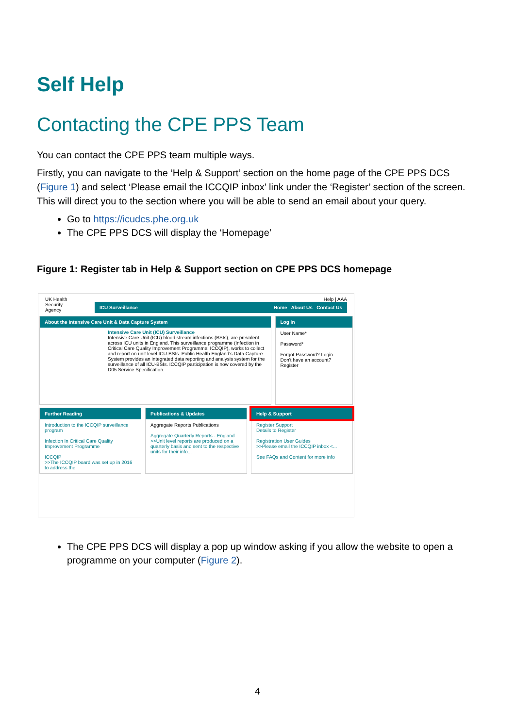Self Help
Contacting the CPE PPS Team
You can contact the CPE PPS team multiple ways.
Firstly, you can navigate to the ‘Help & Support’ section on the home page of the CPE PPS DCS (Figure 1) and select ‘Please email the ICCQIP inbox’ link under the ‘Register’ section of the screen. This will direct you to the section where you will be able to send an email about your query.
Go to https://icudcs.phe.org.uk
The CPE PPS DCS will display the ‘Homepage’
Figure 1: Register tab in Help & Support section on CPE PPS DCS homepage
UK Health
Security
Agency
Help | AAA
ICU Surveillance Home About Us Contact Us
About the Intensive Care Unit & Data Capture System
Intensive Care Unit (ICU) Surveillance
Intensive Care Unit (ICU) blood stream infections (BSIs), are prevalent across ICU units in England. This surveillance programme (Infection in Critical Care Quality Improvement Programme; ICCQIP), works to collect and report on unit level ICU-BSIs. Public Health England's Data Capture System provides an integrated data reporting and analysis system for the surveillance of all ICU-BSIs. ICCQIP participation is now covered by the D05 Service Specification.
Log in
User Name*
Password*
Forgot Password? Login
Don't have an account?
Register
Further Reading
Introduction to the ICCQIP surveillance program
Infection In Critical Care Quality Improvement Programme
ICCQIP
>>The ICCQIP board was set up in 2016 to address the
Publications & Updates
Aggregate Reports Publications
Aggregate Quarterly Reports - England
>>Unit level reports are produced on a quarterly basis and sent to the respective units for their info...
Help & Support
Register Support
Details to Register
Registration User Guides
>>Please email the ICCQIP inbox <...
See FAQs and Content for more info
The CPE PPS DCS will display a pop up window asking if you allow the website to open a programme on your computer (Figure 2).
4